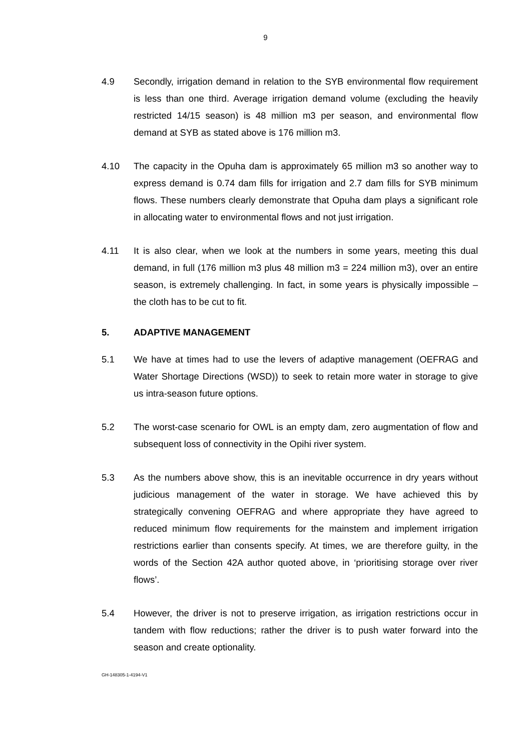9
4.9 Secondly, irrigation demand in relation to the SYB environmental flow requirement is less than one third. Average irrigation demand volume (excluding the heavily restricted 14/15 season) is 48 million m3 per season, and environmental flow demand at SYB as stated above is 176 million m3.
4.10 The capacity in the Opuha dam is approximately 65 million m3 so another way to express demand is 0.74 dam fills for irrigation and 2.7 dam fills for SYB minimum flows. These numbers clearly demonstrate that Opuha dam plays a significant role in allocating water to environmental flows and not just irrigation.
4.11 It is also clear, when we look at the numbers in some years, meeting this dual demand, in full (176 million m3 plus 48 million m3 = 224 million m3), over an entire season, is extremely challenging. In fact, in some years is physically impossible – the cloth has to be cut to fit.
5. ADAPTIVE MANAGEMENT
5.1 We have at times had to use the levers of adaptive management (OEFRAG and Water Shortage Directions (WSD)) to seek to retain more water in storage to give us intra-season future options.
5.2 The worst-case scenario for OWL is an empty dam, zero augmentation of flow and subsequent loss of connectivity in the Opihi river system.
5.3 As the numbers above show, this is an inevitable occurrence in dry years without judicious management of the water in storage. We have achieved this by strategically convening OEFRAG and where appropriate they have agreed to reduced minimum flow requirements for the mainstem and implement irrigation restrictions earlier than consents specify. At times, we are therefore guilty, in the words of the Section 42A author quoted above, in ‘prioritising storage over river flows’.
5.4 However, the driver is not to preserve irrigation, as irrigation restrictions occur in tandem with flow reductions; rather the driver is to push water forward into the season and create optionality.
GH-148305-1-4194-V1